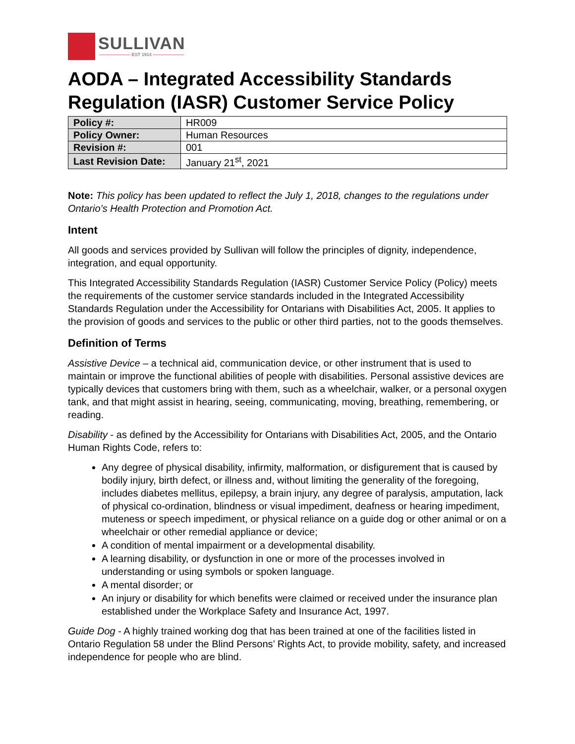SULLIVAN
——————— EST 1914 ———————
AODA – Integrated Accessibility Standards Regulation (IASR) Customer Service Policy
| Policy #: | HR009 |
| Policy Owner: | Human Resources |
| Revision #: | 001 |
| Last Revision Date: | January 21<sup>st</sup>, 2021 |
Note: This policy has been updated to reflect the July 1, 2018, changes to the regulations under Ontario’s Health Protection and Promotion Act.
Intent
All goods and services provided by Sullivan will follow the principles of dignity, independence, integration, and equal opportunity.
This Integrated Accessibility Standards Regulation (IASR) Customer Service Policy (Policy) meets the requirements of the customer service standards included in the Integrated Accessibility Standards Regulation under the Accessibility for Ontarians with Disabilities Act, 2005. It applies to the provision of goods and services to the public or other third parties, not to the goods themselves.
Definition of Terms
Assistive Device – a technical aid, communication device, or other instrument that is used to maintain or improve the functional abilities of people with disabilities. Personal assistive devices are typically devices that customers bring with them, such as a wheelchair, walker, or a personal oxygen tank, and that might assist in hearing, seeing, communicating, moving, breathing, remembering, or reading.
Disability - as defined by the Accessibility for Ontarians with Disabilities Act, 2005, and the Ontario Human Rights Code, refers to:
Any degree of physical disability, infirmity, malformation, or disfigurement that is caused by bodily injury, birth defect, or illness and, without limiting the generality of the foregoing, includes diabetes mellitus, epilepsy, a brain injury, any degree of paralysis, amputation, lack of physical co-ordination, blindness or visual impediment, deafness or hearing impediment, muteness or speech impediment, or physical reliance on a guide dog or other animal or on a wheelchair or other remedial appliance or device;
A condition of mental impairment or a developmental disability.
A learning disability, or dysfunction in one or more of the processes involved in understanding or using symbols or spoken language.
A mental disorder; or
An injury or disability for which benefits were claimed or received under the insurance plan established under the Workplace Safety and Insurance Act, 1997.
Guide Dog - A highly trained working dog that has been trained at one of the facilities listed in Ontario Regulation 58 under the Blind Persons’ Rights Act, to provide mobility, safety, and increased independence for people who are blind.